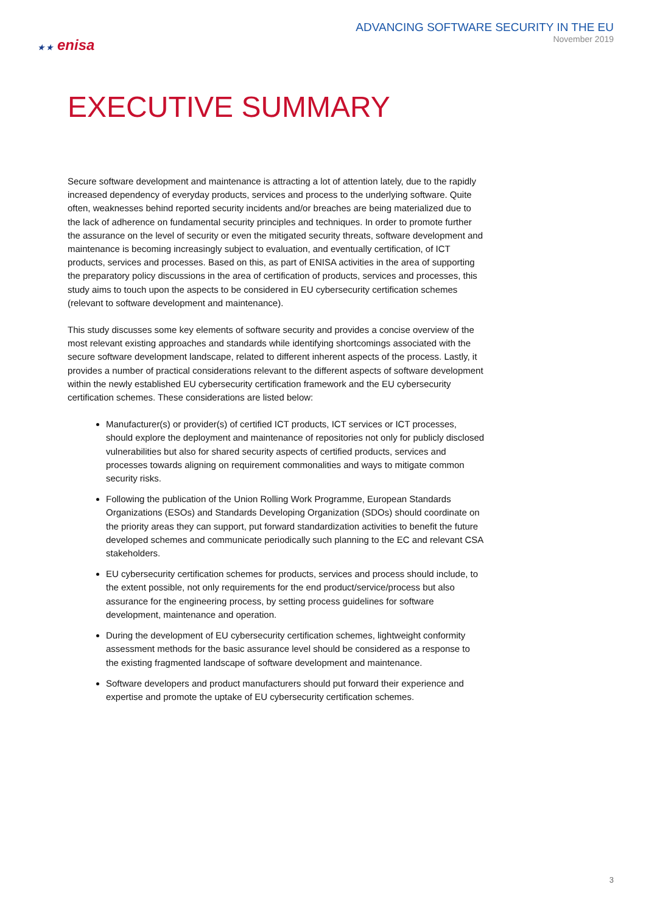★ ★ enisa
ADVANCING SOFTWARE SECURITY IN THE EU
November 2019
EXECUTIVE SUMMARY
Secure software development and maintenance is attracting a lot of attention lately, due to the rapidly increased dependency of everyday products, services and process to the underlying software. Quite often, weaknesses behind reported security incidents and/or breaches are being materialized due to the lack of adherence on fundamental security principles and techniques. In order to promote further the assurance on the level of security or even the mitigated security threats, software development and maintenance is becoming increasingly subject to evaluation, and eventually certification, of ICT products, services and processes. Based on this, as part of ENISA activities in the area of supporting the preparatory policy discussions in the area of certification of products, services and processes, this study aims to touch upon the aspects to be considered in EU cybersecurity certification schemes (relevant to software development and maintenance).
This study discusses some key elements of software security and provides a concise overview of the most relevant existing approaches and standards while identifying shortcomings associated with the secure software development landscape, related to different inherent aspects of the process. Lastly, it provides a number of practical considerations relevant to the different aspects of software development within the newly established EU cybersecurity certification framework and the EU cybersecurity certification schemes. These considerations are listed below:
Manufacturer(s) or provider(s) of certified ICT products, ICT services or ICT processes, should explore the deployment and maintenance of repositories not only for publicly disclosed vulnerabilities but also for shared security aspects of certified products, services and processes towards aligning on requirement commonalities and ways to mitigate common security risks.
Following the publication of the Union Rolling Work Programme, European Standards Organizations (ESOs) and Standards Developing Organization (SDOs) should coordinate on the priority areas they can support, put forward standardization activities to benefit the future developed schemes and communicate periodically such planning to the EC and relevant CSA stakeholders.
EU cybersecurity certification schemes for products, services and process should include, to the extent possible, not only requirements for the end product/service/process but also assurance for the engineering process, by setting process guidelines for software development, maintenance and operation.
During the development of EU cybersecurity certification schemes, lightweight conformity assessment methods for the basic assurance level should be considered as a response to the existing fragmented landscape of software development and maintenance.
Software developers and product manufacturers should put forward their experience and expertise and promote the uptake of EU cybersecurity certification schemes.
3